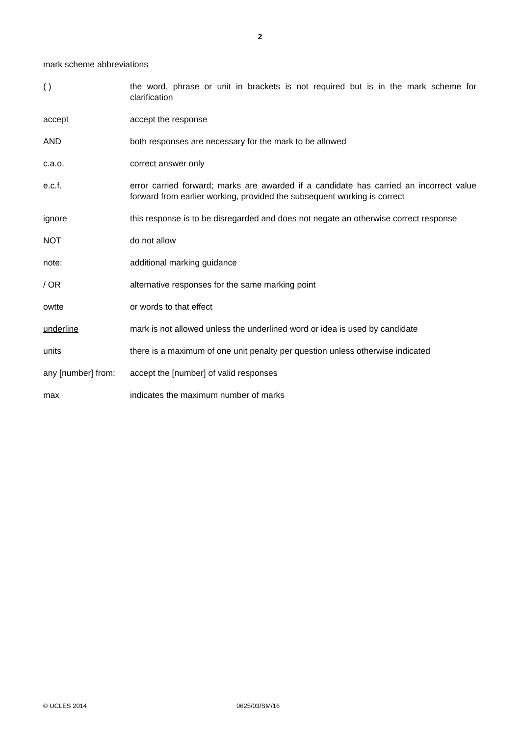2
mark scheme abbreviations
( ) the word, phrase or unit in brackets is not required but is in the mark scheme for clarification
accept accept the response
AND both responses are necessary for the mark to be allowed
c.a.o. correct answer only
e.c.f. error carried forward; marks are awarded if a candidate has carried an incorrect value forward from earlier working, provided the subsequent working is correct
ignore this response is to be disregarded and does not negate an otherwise correct response
NOT do not allow
note: additional marking guidance
/ OR alternative responses for the same marking point
owtte or words to that effect
underline mark is not allowed unless the underlined word or idea is used by candidate
units there is a maximum of one unit penalty per question unless otherwise indicated
any [number] from:
accept the [number] of valid responses
max indicates the maximum number of marks
© UCLES 2014 0625/03/SM/16